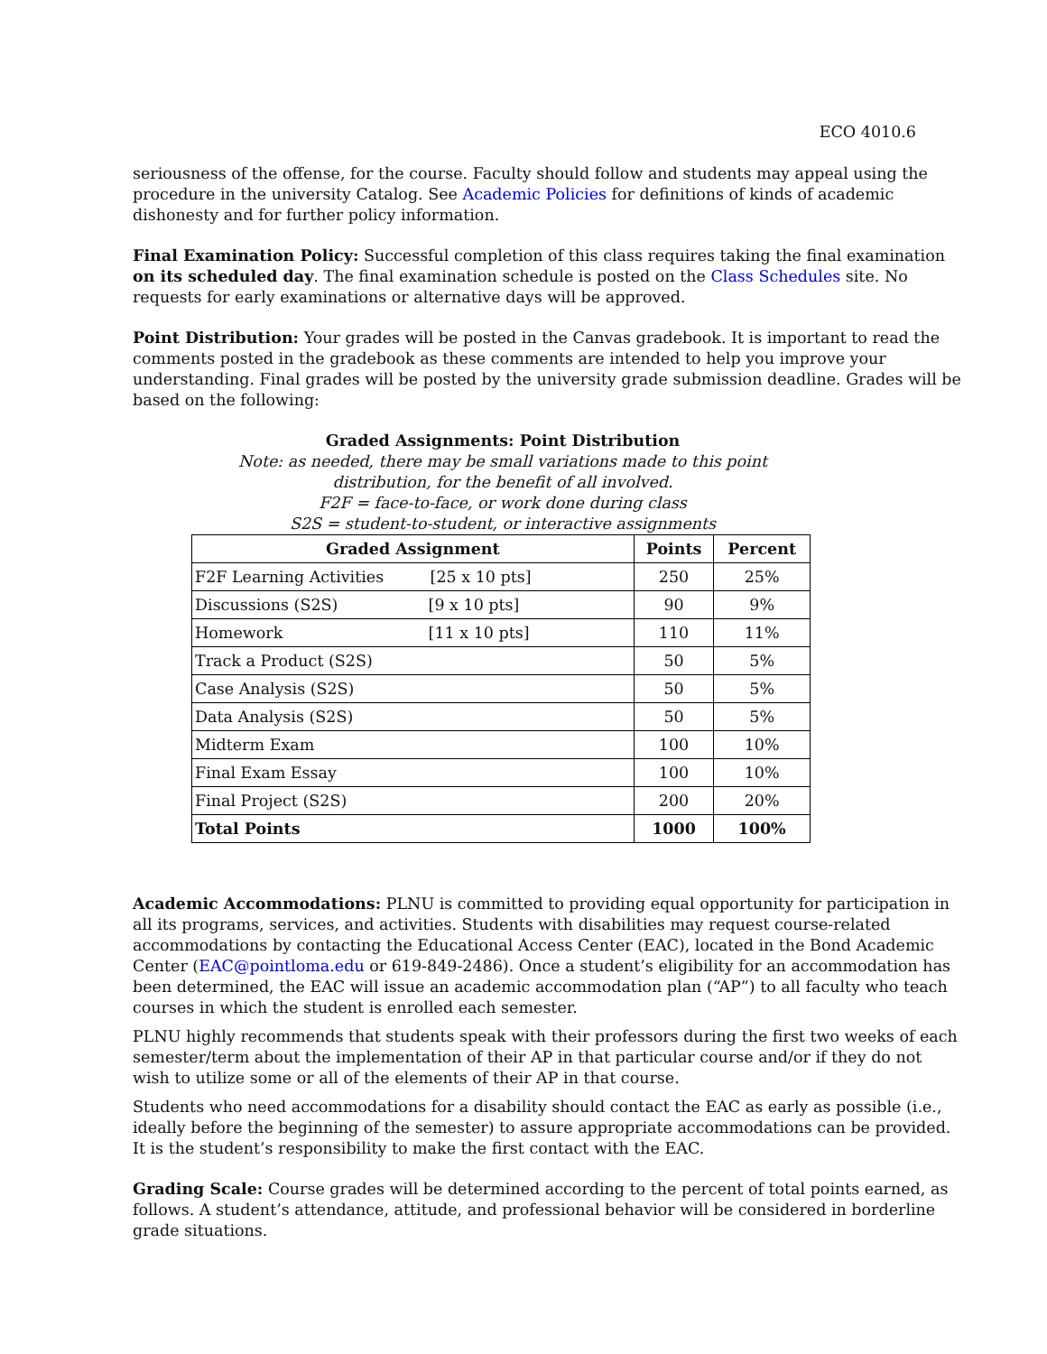ECO 4010.6
seriousness of the offense, for the course. Faculty should follow and students may appeal using the procedure in the university Catalog. See Academic Policies for definitions of kinds of academic dishonesty and for further policy information.
Final Examination Policy: Successful completion of this class requires taking the final examination on its scheduled day. The final examination schedule is posted on the Class Schedules site. No requests for early examinations or alternative days will be approved.
Point Distribution: Your grades will be posted in the Canvas gradebook. It is important to read the comments posted in the gradebook as these comments are intended to help you improve your understanding. Final grades will be posted by the university grade submission deadline. Grades will be based on the following:
Graded Assignments: Point Distribution
Note: as needed, there may be small variations made to this point
distribution, for the benefit of all involved.
F2F = face-to-face, or work done during class
S2S = student-to-student, or interactive assignments
| Graded Assignment | Points | Percent |
| --- | --- | --- |
| F2F Learning Activities [25 x 10 pts] | 250 | 25% |
| Discussions (S2S) [9 x 10 pts] | 90 | 9% |
| Homework [11 x 10 pts] | 110 | 11% |
| Track a Product (S2S) | 50 | 5% |
| Case Analysis (S2S) | 50 | 5% |
| Data Analysis (S2S) | 50 | 5% |
| Midterm Exam | 100 | 10% |
| Final Exam Essay | 100 | 10% |
| Final Project (S2S) | 200 | 20% |
| Total Points | 1000 | 100% |
Academic Accommodations: PLNU is committed to providing equal opportunity for participation in all its programs, services, and activities. Students with disabilities may request course-related accommodations by contacting the Educational Access Center (EAC), located in the Bond Academic Center (EAC@pointloma.edu or 619-849-2486). Once a student’s eligibility for an accommodation has been determined, the EAC will issue an academic accommodation plan (“AP”) to all faculty who teach courses in which the student is enrolled each semester.
PLNU highly recommends that students speak with their professors during the first two weeks of each semester/term about the implementation of their AP in that particular course and/or if they do not wish to utilize some or all of the elements of their AP in that course.
Students who need accommodations for a disability should contact the EAC as early as possible (i.e., ideally before the beginning of the semester) to assure appropriate accommodations can be provided. It is the student’s responsibility to make the first contact with the EAC.
Grading Scale: Course grades will be determined according to the percent of total points earned, as follows. A student’s attendance, attitude, and professional behavior will be considered in borderline grade situations.